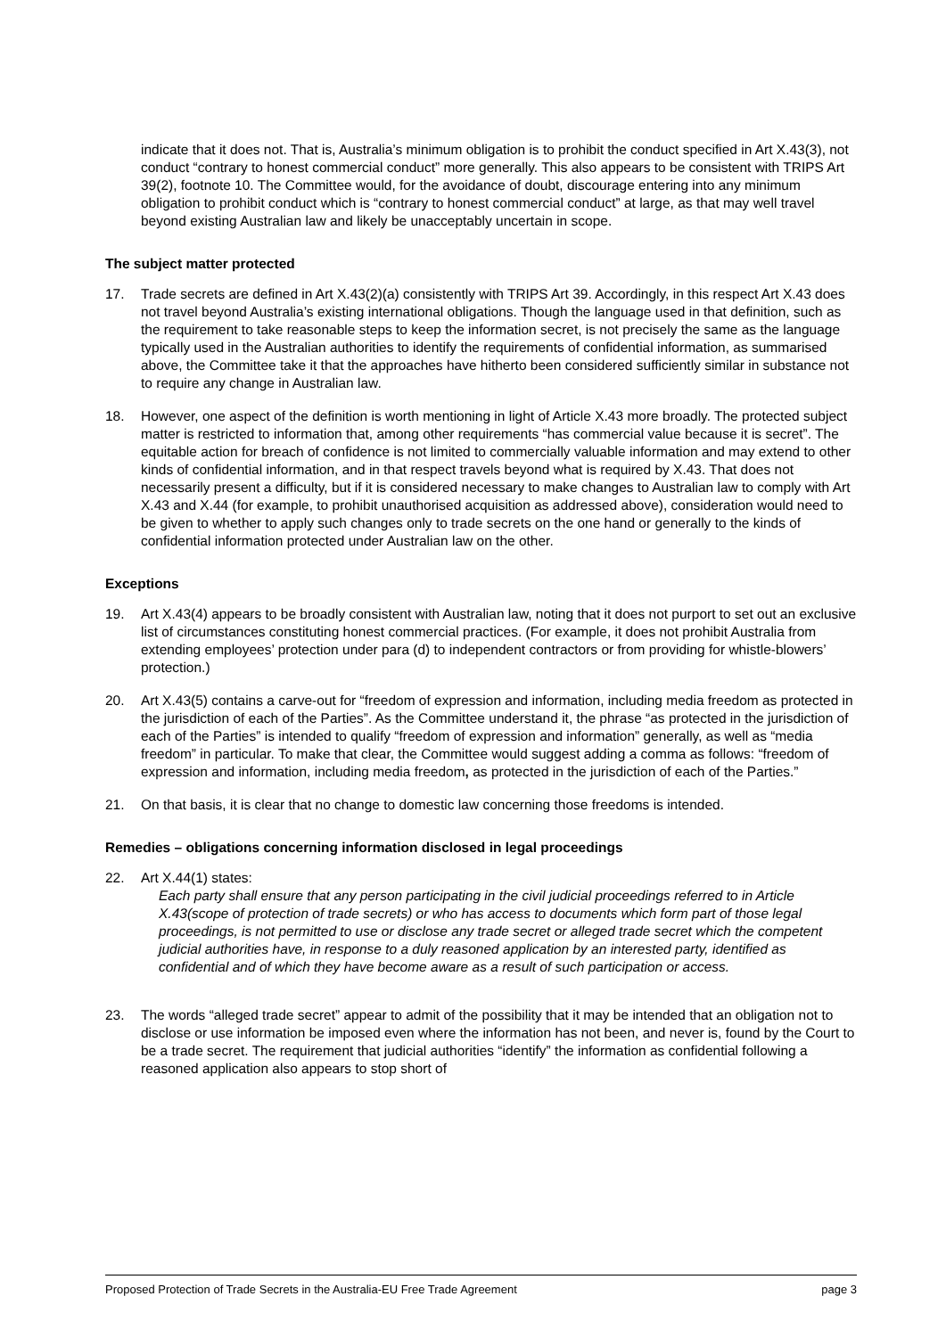indicate that it does not. That is, Australia’s minimum obligation is to prohibit the conduct specified in Art X.43(3), not conduct “contrary to honest commercial conduct” more generally. This also appears to be consistent with TRIPS Art 39(2), footnote 10. The Committee would, for the avoidance of doubt, discourage entering into any minimum obligation to prohibit conduct which is “contrary to honest commercial conduct” at large, as that may well travel beyond existing Australian law and likely be unacceptably uncertain in scope.
The subject matter protected
17. Trade secrets are defined in Art X.43(2)(a) consistently with TRIPS Art 39. Accordingly, in this respect Art X.43 does not travel beyond Australia’s existing international obligations. Though the language used in that definition, such as the requirement to take reasonable steps to keep the information secret, is not precisely the same as the language typically used in the Australian authorities to identify the requirements of confidential information, as summarised above, the Committee take it that the approaches have hitherto been considered sufficiently similar in substance not to require any change in Australian law.
18. However, one aspect of the definition is worth mentioning in light of Article X.43 more broadly. The protected subject matter is restricted to information that, among other requirements “has commercial value because it is secret”. The equitable action for breach of confidence is not limited to commercially valuable information and may extend to other kinds of confidential information, and in that respect travels beyond what is required by X.43. That does not necessarily present a difficulty, but if it is considered necessary to make changes to Australian law to comply with Art X.43 and X.44 (for example, to prohibit unauthorised acquisition as addressed above), consideration would need to be given to whether to apply such changes only to trade secrets on the one hand or generally to the kinds of confidential information protected under Australian law on the other.
Exceptions
19. Art X.43(4) appears to be broadly consistent with Australian law, noting that it does not purport to set out an exclusive list of circumstances constituting honest commercial practices. (For example, it does not prohibit Australia from extending employees’ protection under para (d) to independent contractors or from providing for whistle-blowers’ protection.)
20. Art X.43(5) contains a carve-out for “freedom of expression and information, including media freedom as protected in the jurisdiction of each of the Parties”. As the Committee understand it, the phrase “as protected in the jurisdiction of each of the Parties” is intended to qualify “freedom of expression and information” generally, as well as “media freedom” in particular. To make that clear, the Committee would suggest adding a comma as follows: “freedom of expression and information, including media freedom, as protected in the jurisdiction of each of the Parties.”
21. On that basis, it is clear that no change to domestic law concerning those freedoms is intended.
Remedies – obligations concerning information disclosed in legal proceedings
22. Art X.44(1) states:
Each party shall ensure that any person participating in the civil judicial proceedings referred to in Article X.43(scope of protection of trade secrets) or who has access to documents which form part of those legal proceedings, is not permitted to use or disclose any trade secret or alleged trade secret which the competent judicial authorities have, in response to a duly reasoned application by an interested party, identified as confidential and of which they have become aware as a result of such participation or access.
23. The words “alleged trade secret” appear to admit of the possibility that it may be intended that an obligation not to disclose or use information be imposed even where the information has not been, and never is, found by the Court to be a trade secret. The requirement that judicial authorities “identify” the information as confidential following a reasoned application also appears to stop short of
Proposed Protection of Trade Secrets in the Australia-EU Free Trade Agreement page 3